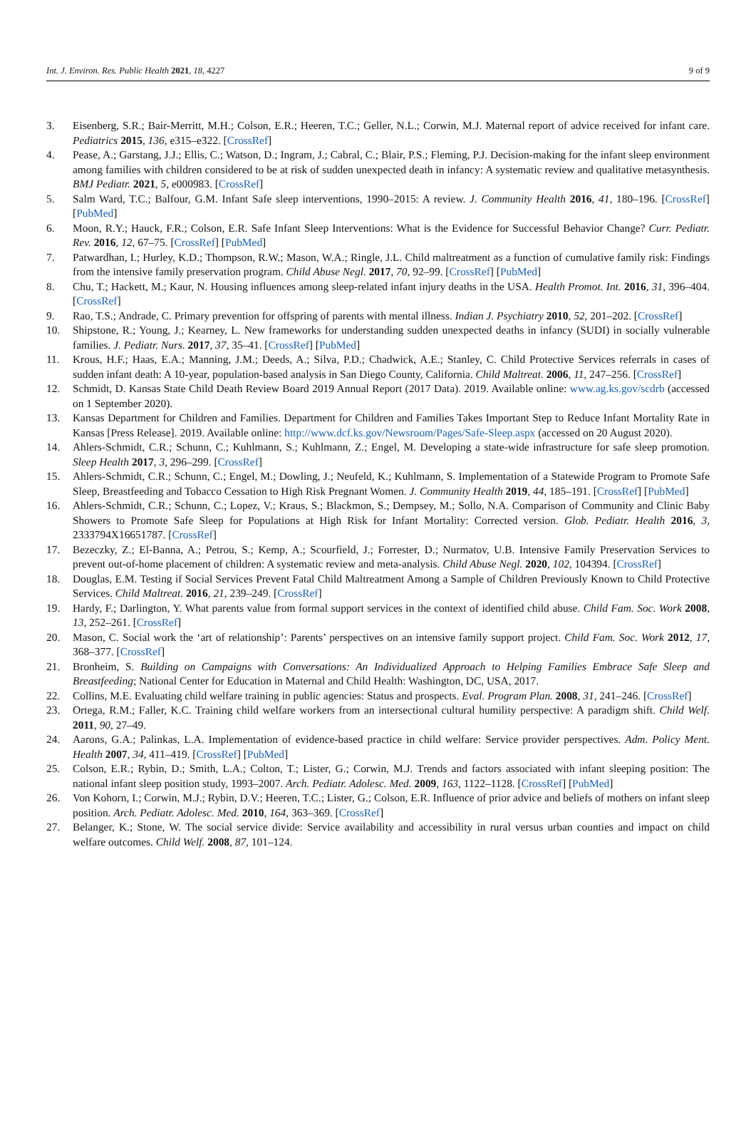Int. J. Environ. Res. Public Health 2021, 18, 4227 9 of 9
3. Eisenberg, S.R.; Bair-Merritt, M.H.; Colson, E.R.; Heeren, T.C.; Geller, N.L.; Corwin, M.J. Maternal report of advice received for infant care. Pediatrics 2015, 136, e315–e322. [CrossRef]
4. Pease, A.; Garstang, J.J.; Ellis, C.; Watson, D.; Ingram, J.; Cabral, C.; Blair, P.S.; Fleming, P.J. Decision-making for the infant sleep environment among families with children considered to be at risk of sudden unexpected death in infancy: A systematic review and qualitative metasynthesis. BMJ Pediatr. 2021, 5, e000983. [CrossRef]
5. Salm Ward, T.C.; Balfour, G.M. Infant Safe sleep interventions, 1990–2015: A review. J. Community Health 2016, 41, 180–196. [CrossRef] [PubMed]
6. Moon, R.Y.; Hauck, F.R.; Colson, E.R. Safe Infant Sleep Interventions: What is the Evidence for Successful Behavior Change? Curr. Pediatr. Rev. 2016, 12, 67–75. [CrossRef] [PubMed]
7. Patwardhan, I.; Hurley, K.D.; Thompson, R.W.; Mason, W.A.; Ringle, J.L. Child maltreatment as a function of cumulative family risk: Findings from the intensive family preservation program. Child Abuse Negl. 2017, 70, 92–99. [CrossRef] [PubMed]
8. Chu, T.; Hackett, M.; Kaur, N. Housing influences among sleep-related infant injury deaths in the USA. Health Promot. Int. 2016, 31, 396–404. [CrossRef]
9. Rao, T.S.; Andrade, C. Primary prevention for offspring of parents with mental illness. Indian J. Psychiatry 2010, 52, 201–202. [CrossRef]
10. Shipstone, R.; Young, J.; Kearney, L. New frameworks for understanding sudden unexpected deaths in infancy (SUDI) in socially vulnerable families. J. Pediatr. Nurs. 2017, 37, 35–41. [CrossRef] [PubMed]
11. Krous, H.F.; Haas, E.A.; Manning, J.M.; Deeds, A.; Silva, P.D.; Chadwick, A.E.; Stanley, C. Child Protective Services referrals in cases of sudden infant death: A 10-year, population-based analysis in San Diego County, California. Child Maltreat. 2006, 11, 247–256. [CrossRef]
12. Schmidt, D. Kansas State Child Death Review Board 2019 Annual Report (2017 Data). 2019. Available online: www.ag.ks.gov/scdrb (accessed on 1 September 2020).
13. Kansas Department for Children and Families. Department for Children and Families Takes Important Step to Reduce Infant Mortality Rate in Kansas [Press Release]. 2019. Available online: http://www.dcf.ks.gov/Newsroom/Pages/Safe-Sleep.aspx (accessed on 20 August 2020).
14. Ahlers-Schmidt, C.R.; Schunn, C.; Kuhlmann, S.; Kuhlmann, Z.; Engel, M. Developing a state-wide infrastructure for safe sleep promotion. Sleep Health 2017, 3, 296–299. [CrossRef]
15. Ahlers-Schmidt, C.R.; Schunn, C.; Engel, M.; Dowling, J.; Neufeld, K.; Kuhlmann, S. Implementation of a Statewide Program to Promote Safe Sleep, Breastfeeding and Tobacco Cessation to High Risk Pregnant Women. J. Community Health 2019, 44, 185–191. [CrossRef] [PubMed]
16. Ahlers-Schmidt, C.R.; Schunn, C.; Lopez, V.; Kraus, S.; Blackmon, S.; Dempsey, M.; Sollo, N.A. Comparison of Community and Clinic Baby Showers to Promote Safe Sleep for Populations at High Risk for Infant Mortality: Corrected version. Glob. Pediatr. Health 2016, 3, 2333794X16651787. [CrossRef]
17. Bezeczky, Z.; El-Banna, A.; Petrou, S.; Kemp, A.; Scourfield, J.; Forrester, D.; Nurmatov, U.B. Intensive Family Preservation Services to prevent out-of-home placement of children: A systematic review and meta-analysis. Child Abuse Negl. 2020, 102, 104394. [CrossRef]
18. Douglas, E.M. Testing if Social Services Prevent Fatal Child Maltreatment Among a Sample of Children Previously Known to Child Protective Services. Child Maltreat. 2016, 21, 239–249. [CrossRef]
19. Hardy, F.; Darlington, Y. What parents value from formal support services in the context of identified child abuse. Child Fam. Soc. Work 2008, 13, 252–261. [CrossRef]
20. Mason, C. Social work the ‘art of relationship’: Parents’ perspectives on an intensive family support project. Child Fam. Soc. Work 2012, 17, 368–377. [CrossRef]
21. Bronheim, S. Building on Campaigns with Conversations: An Individualized Approach to Helping Families Embrace Safe Sleep and Breastfeeding; National Center for Education in Maternal and Child Health: Washington, DC, USA, 2017.
22. Collins, M.E. Evaluating child welfare training in public agencies: Status and prospects. Eval. Program Plan. 2008, 31, 241–246. [CrossRef]
23. Ortega, R.M.; Faller, K.C. Training child welfare workers from an intersectional cultural humility perspective: A paradigm shift. Child Welf. 2011, 90, 27–49.
24. Aarons, G.A.; Palinkas, L.A. Implementation of evidence-based practice in child welfare: Service provider perspectives. Adm. Policy Ment. Health 2007, 34, 411–419. [CrossRef] [PubMed]
25. Colson, E.R.; Rybin, D.; Smith, L.A.; Colton, T.; Lister, G.; Corwin, M.J. Trends and factors associated with infant sleeping position: The national infant sleep position study, 1993–2007. Arch. Pediatr. Adolesc. Med. 2009, 163, 1122–1128. [CrossRef] [PubMed]
26. Von Kohorn, I.; Corwin, M.J.; Rybin, D.V.; Heeren, T.C.; Lister, G.; Colson, E.R. Influence of prior advice and beliefs of mothers on infant sleep position. Arch. Pediatr. Adolesc. Med. 2010, 164, 363–369. [CrossRef]
27. Belanger, K.; Stone, W. The social service divide: Service availability and accessibility in rural versus urban counties and impact on child welfare outcomes. Child Welf. 2008, 87, 101–124.